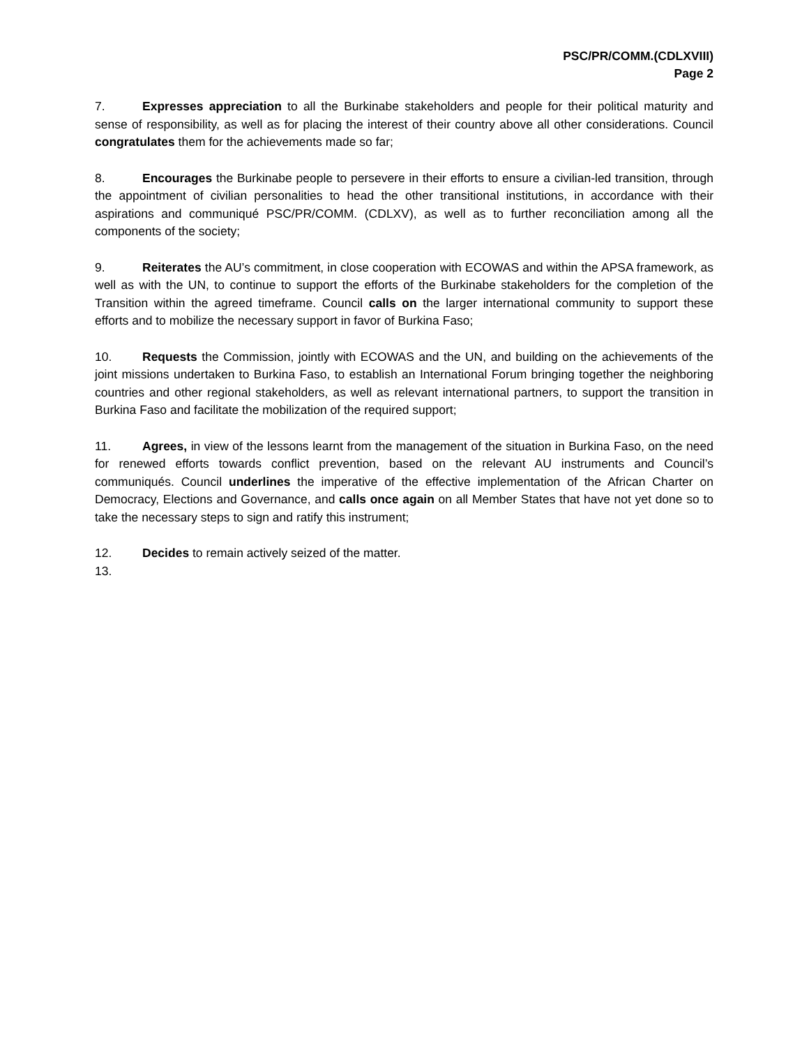PSC/PR/COMM.(CDLXVIII)
Page 2
7. Expresses appreciation to all the Burkinabe stakeholders and people for their political maturity and sense of responsibility, as well as for placing the interest of their country above all other considerations. Council congratulates them for the achievements made so far;
8. Encourages the Burkinabe people to persevere in their efforts to ensure a civilian-led transition, through the appointment of civilian personalities to head the other transitional institutions, in accordance with their aspirations and communiqué PSC/PR/COMM. (CDLXV), as well as to further reconciliation among all the components of the society;
9. Reiterates the AU’s commitment, in close cooperation with ECOWAS and within the APSA framework, as well as with the UN, to continue to support the efforts of the Burkinabe stakeholders for the completion of the Transition within the agreed timeframe. Council calls on the larger international community to support these efforts and to mobilize the necessary support in favor of Burkina Faso;
10. Requests the Commission, jointly with ECOWAS and the UN, and building on the achievements of the joint missions undertaken to Burkina Faso, to establish an International Forum bringing together the neighboring countries and other regional stakeholders, as well as relevant international partners, to support the transition in Burkina Faso and facilitate the mobilization of the required support;
11. Agrees, in view of the lessons learnt from the management of the situation in Burkina Faso, on the need for renewed efforts towards conflict prevention, based on the relevant AU instruments and Council’s communiqués. Council underlines the imperative of the effective implementation of the African Charter on Democracy, Elections and Governance, and calls once again on all Member States that have not yet done so to take the necessary steps to sign and ratify this instrument;
12. Decides to remain actively seized of the matter.
13.